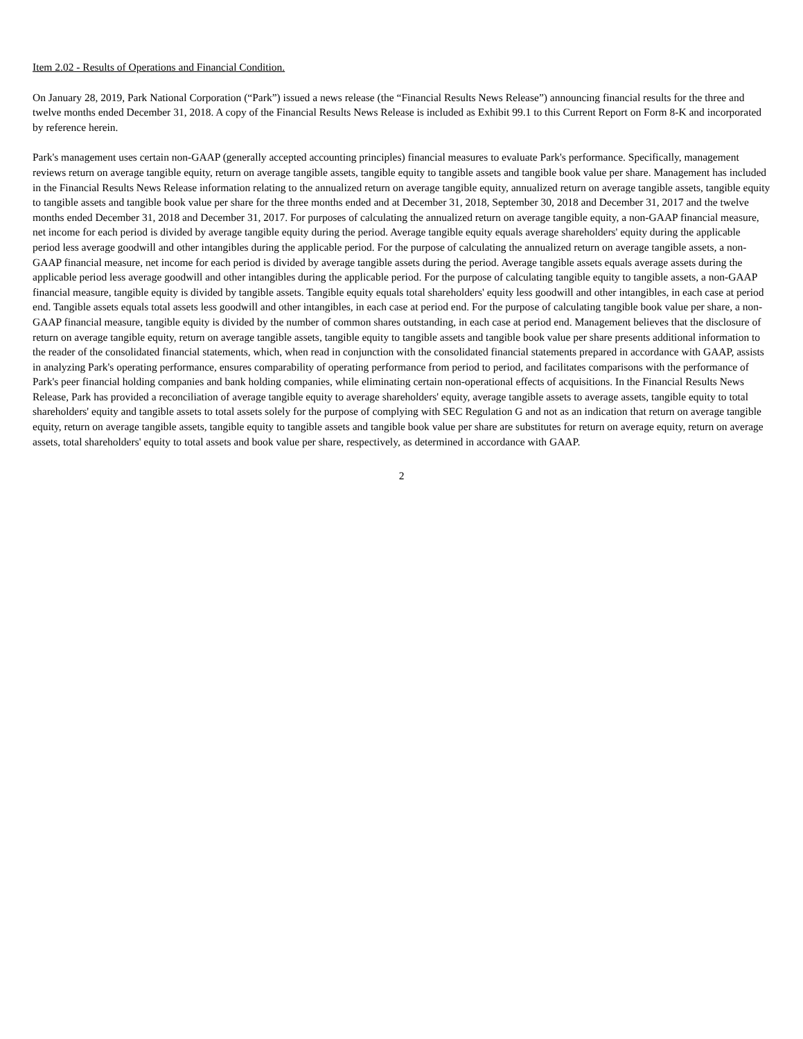Item 2.02 - Results of Operations and Financial Condition.
On January 28, 2019, Park National Corporation (“Park”) issued a news release (the “Financial Results News Release”) announcing financial results for the three and twelve months ended December 31, 2018. A copy of the Financial Results News Release is included as Exhibit 99.1 to this Current Report on Form 8-K and incorporated by reference herein.
Park's management uses certain non-GAAP (generally accepted accounting principles) financial measures to evaluate Park's performance. Specifically, management reviews return on average tangible equity, return on average tangible assets, tangible equity to tangible assets and tangible book value per share. Management has included in the Financial Results News Release information relating to the annualized return on average tangible equity, annualized return on average tangible assets, tangible equity to tangible assets and tangible book value per share for the three months ended and at December 31, 2018, September 30, 2018 and December 31, 2017 and the twelve months ended December 31, 2018 and December 31, 2017. For purposes of calculating the annualized return on average tangible equity, a non-GAAP financial measure, net income for each period is divided by average tangible equity during the period. Average tangible equity equals average shareholders' equity during the applicable period less average goodwill and other intangibles during the applicable period. For the purpose of calculating the annualized return on average tangible assets, a non-GAAP financial measure, net income for each period is divided by average tangible assets during the period. Average tangible assets equals average assets during the applicable period less average goodwill and other intangibles during the applicable period. For the purpose of calculating tangible equity to tangible assets, a non-GAAP financial measure, tangible equity is divided by tangible assets. Tangible equity equals total shareholders' equity less goodwill and other intangibles, in each case at period end. Tangible assets equals total assets less goodwill and other intangibles, in each case at period end. For the purpose of calculating tangible book value per share, a non-GAAP financial measure, tangible equity is divided by the number of common shares outstanding, in each case at period end. Management believes that the disclosure of return on average tangible equity, return on average tangible assets, tangible equity to tangible assets and tangible book value per share presents additional information to the reader of the consolidated financial statements, which, when read in conjunction with the consolidated financial statements prepared in accordance with GAAP, assists in analyzing Park's operating performance, ensures comparability of operating performance from period to period, and facilitates comparisons with the performance of Park's peer financial holding companies and bank holding companies, while eliminating certain non-operational effects of acquisitions. In the Financial Results News Release, Park has provided a reconciliation of average tangible equity to average shareholders' equity, average tangible assets to average assets, tangible equity to total shareholders' equity and tangible assets to total assets solely for the purpose of complying with SEC Regulation G and not as an indication that return on average tangible equity, return on average tangible assets, tangible equity to tangible assets and tangible book value per share are substitutes for return on average equity, return on average assets, total shareholders' equity to total assets and book value per share, respectively, as determined in accordance with GAAP.
2